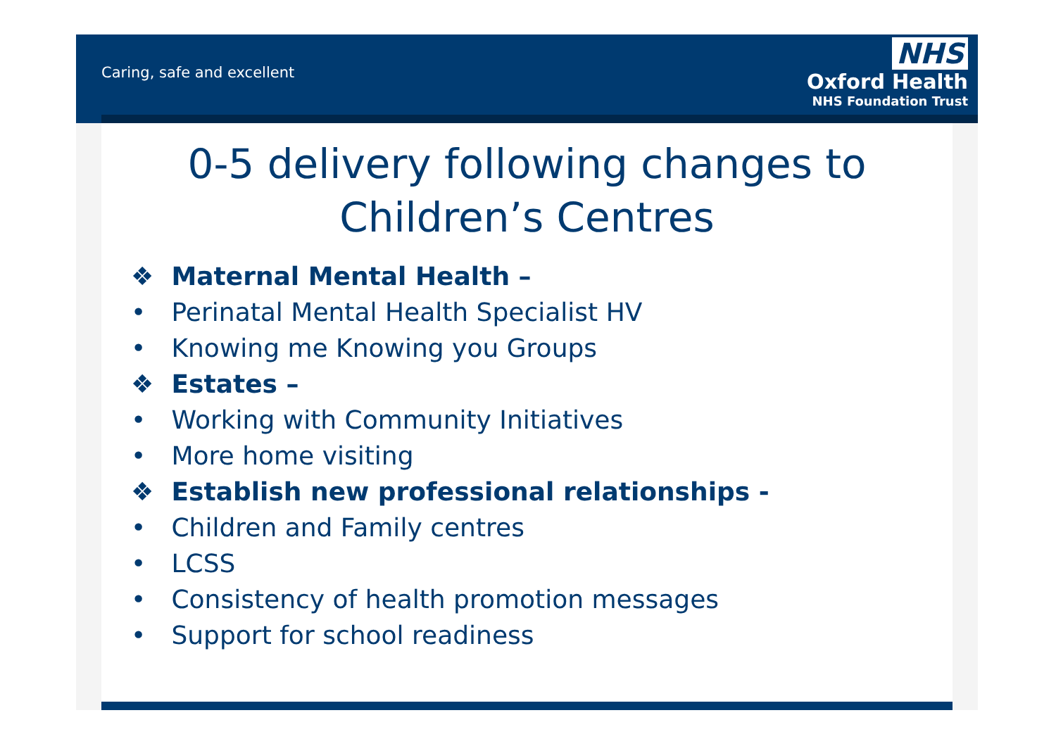Caring, safe and excellent
NHS
Oxford Health
NHS Foundation Trust
0-5 delivery following changes to
Children’s Centres
❖ Maternal Mental Health –
• Perinatal Mental Health Specialist HV
• Knowing me Knowing you Groups
❖ Estates –
• Working with Community Initiatives
• More home visiting
❖ Establish new professional relationships -
• Children and Family centres
• LCSS
• Consistency of health promotion messages
• Support for school readiness